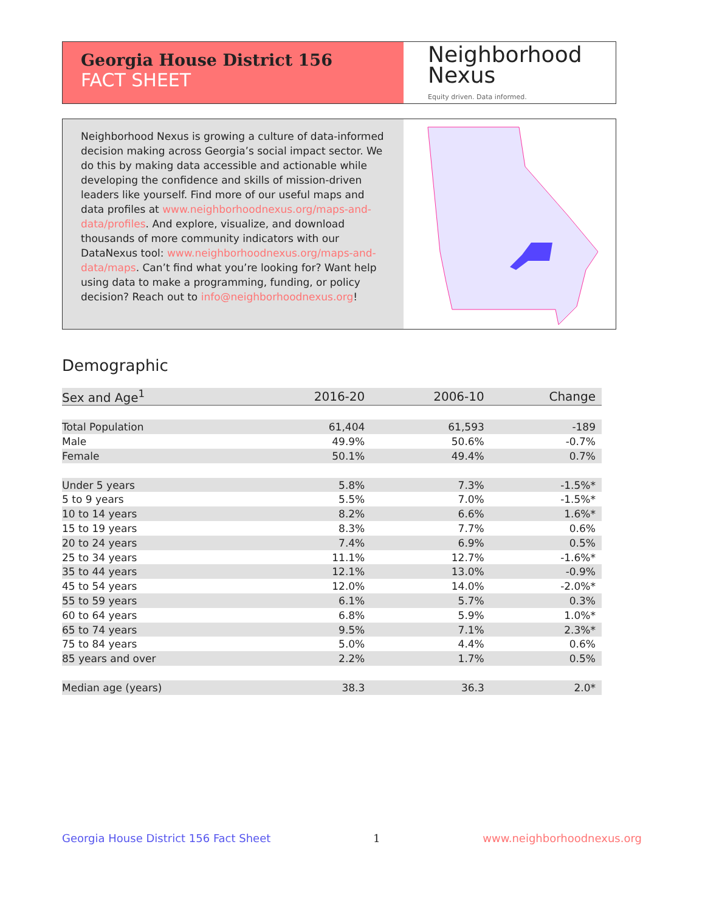Georgia House District 156
FACT SHEET
Neighborhood
Nexus
Equity driven. Data informed.
Neighborhood Nexus is growing a culture of data-informed decision making across Georgia’s social impact sector. We do this by making data accessible and actionable while developing the confidence and skills of mission-driven leaders like yourself. Find more of our useful maps and data profiles at www.neighborhoodnexus.org/maps-and-data/profiles. And explore, visualize, and download thousands of more community indicators with our DataNexus tool: www.neighborhoodnexus.org/maps-and-data/maps. Can’t find what you’re looking for? Want help using data to make a programming, funding, or policy decision? Reach out to info@neighborhoodnexus.org!
Demographic
| Sex and Age<sup>1</sup> | 2016-20 | 2006-10 | Change |
| --- | --- | --- | --- |
| Total Population | 61,404 | 61,593 | -189 |
| Male | 49.9% | 50.6% | -0.7% |
| Female | 50.1% | 49.4% | 0.7% |
| Under 5 years | 5.8% | 7.3% | -1.5%* |
| 5 to 9 years | 5.5% | 7.0% | -1.5%* |
| 10 to 14 years | 8.2% | 6.6% | 1.6%* |
| 15 to 19 years | 8.3% | 7.7% | 0.6% |
| 20 to 24 years | 7.4% | 6.9% | 0.5% |
| 25 to 34 years | 11.1% | 12.7% | -1.6%* |
| 35 to 44 years | 12.1% | 13.0% | -0.9% |
| 45 to 54 years | 12.0% | 14.0% | -2.0%* |
| 55 to 59 years | 6.1% | 5.7% | 0.3% |
| 60 to 64 years | 6.8% | 5.9% | 1.0%* |
| 65 to 74 years | 9.5% | 7.1% | 2.3%* |
| 75 to 84 years | 5.0% | 4.4% | 0.6% |
| 85 years and over | 2.2% | 1.7% | 0.5% |
| Median age (years) | 38.3 | 36.3 | 2.0* |
Georgia House District 156 Fact Sheet 1 www.neighborhoodnexus.org